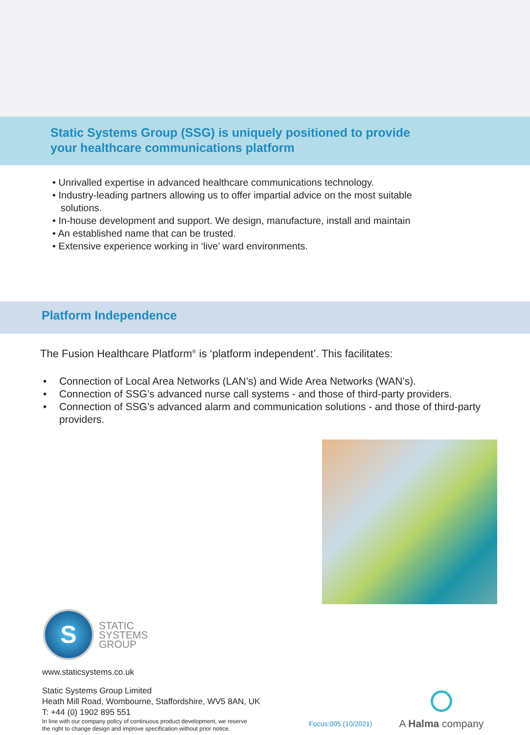Static Systems Group (SSG) is uniquely positioned to provide
your healthcare communications platform
• Unrivalled expertise in advanced healthcare communications technology.
• Industry-leading partners allowing us to offer impartial advice on the most suitable
solutions.
• In-house development and support. We design, manufacture, install and maintain
• An established name that can be trusted.
• Extensive experience working in ‘live’ ward environments.
Platform Independence
The Fusion Healthcare Platform<sup>®</sup> is ‘platform independent’. This facilitates:
• Connection of Local Area Networks (LAN’s) and Wide Area Networks (WAN’s).
• Connection of SSG’s advanced nurse call systems - and those of third-party providers.
• Connection of SSG’s advanced alarm and communication solutions - and those of third-party providers.
S
STATIC
SYSTEMS
GROUP
www.staticsystems.co.uk
Static Systems Group Limited
Heath Mill Road, Wombourne, Staffordshire, WV5 8AN, UK
T: +44 (0) 1902 895 551
In line with our company policy of continuous product development, we reserve
the right to change design and improve specification without prior notice.
Focus:005 (10/2021)
A Halma company